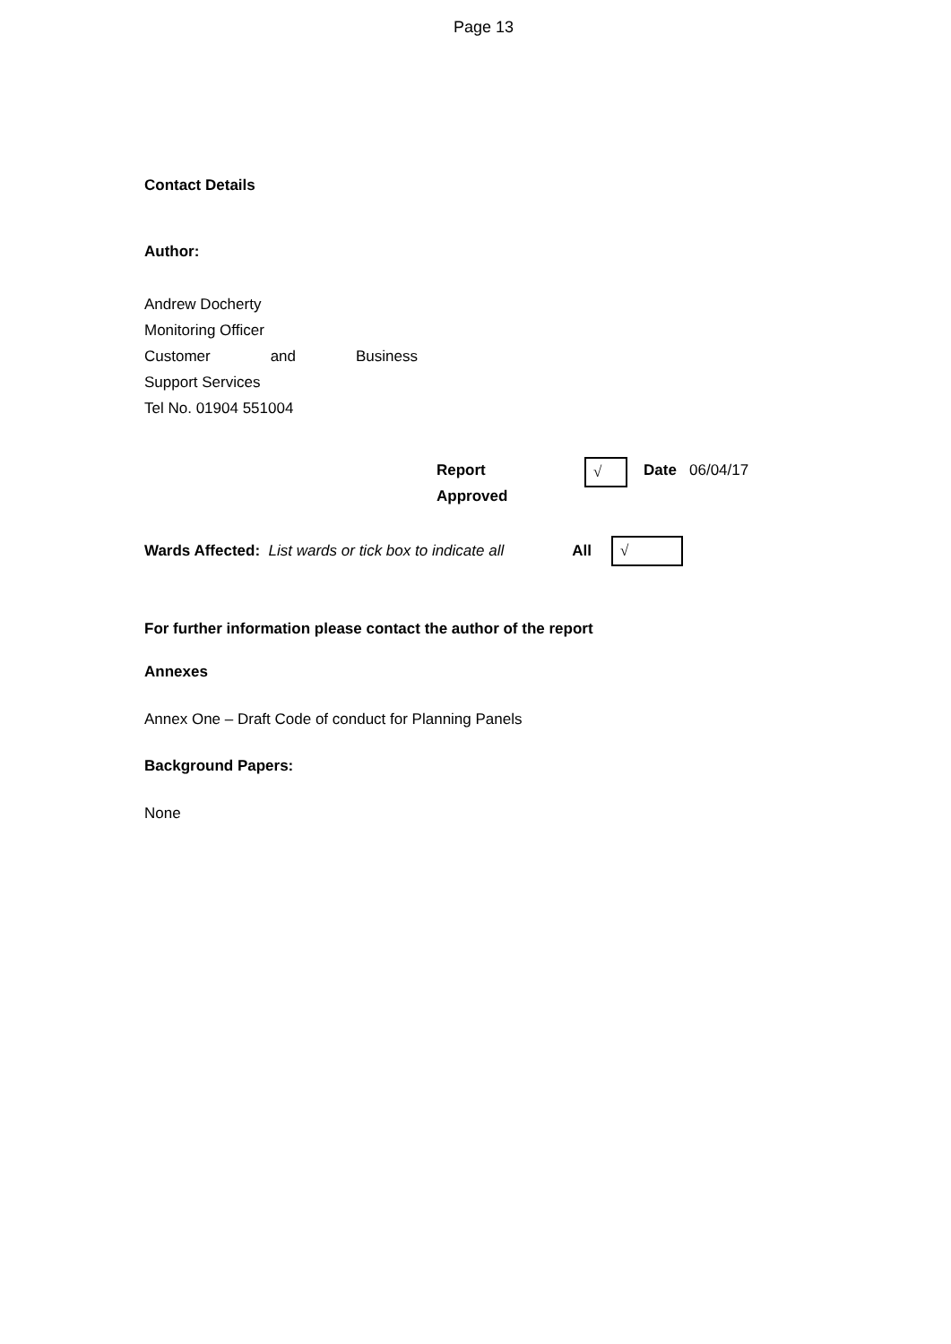Page 13
Contact Details
Author:
Andrew Docherty
Monitoring Officer
Customer and Business
Support Services
Tel No. 01904 551004
Report
Approved
√
Date 06/04/17
Wards Affected: List wards or tick box to indicate all All
√
For further information please contact the author of the report
Annexes
Annex One – Draft Code of conduct for Planning Panels
Background Papers:
None